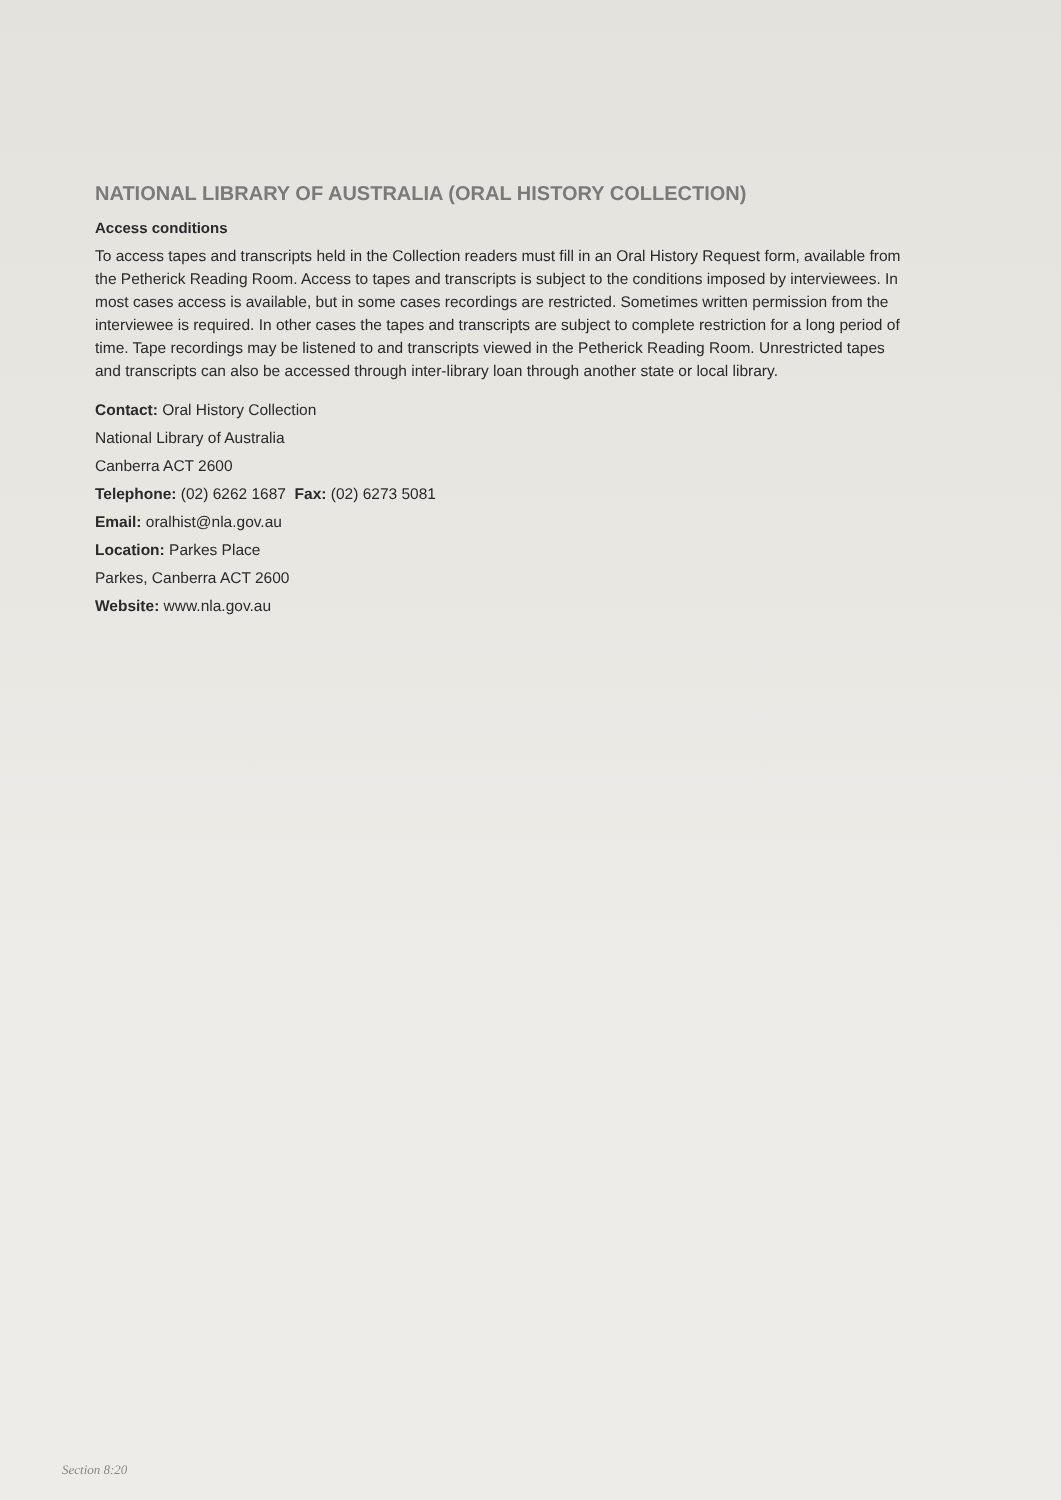NATIONAL LIBRARY OF AUSTRALIA (ORAL HISTORY COLLECTION)
Access conditions
To access tapes and transcripts held in the Collection readers must fill in an Oral History Request form, available from the Petherick Reading Room. Access to tapes and transcripts is subject to the conditions imposed by interviewees. In most cases access is available, but in some cases recordings are restricted. Sometimes written permission from the interviewee is required. In other cases the tapes and transcripts are subject to complete restriction for a long period of time. Tape recordings may be listened to and transcripts viewed in the Petherick Reading Room. Unrestricted tapes and transcripts can also be accessed through inter-library loan through another state or local library.
Contact: Oral History Collection
National Library of Australia
Canberra ACT 2600
Telephone: (02) 6262 1687 Fax: (02) 6273 5081
Email: oralhist@nla.gov.au
Location: Parkes Place
Parkes, Canberra ACT 2600
Website: www.nla.gov.au
Section 8:20